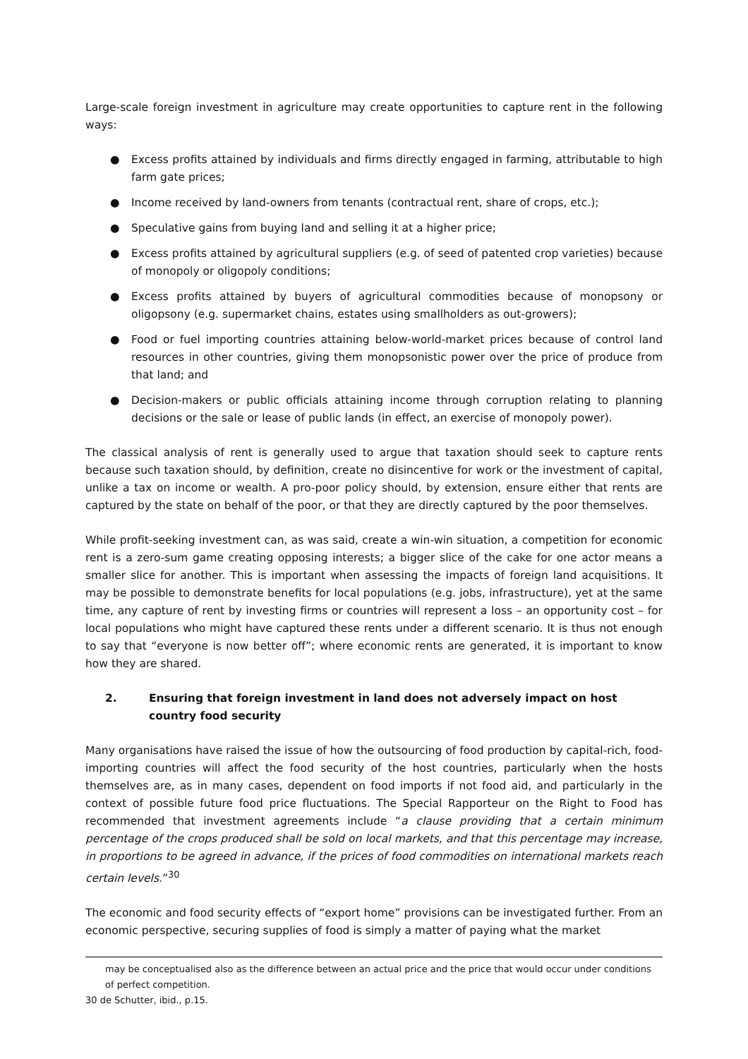Large-scale foreign investment in agriculture may create opportunities to capture rent in the following ways:
● Excess profits attained by individuals and firms directly engaged in farming, attributable to high farm gate prices;
● Income received by land-owners from tenants (contractual rent, share of crops, etc.);
● Speculative gains from buying land and selling it at a higher price;
● Excess profits attained by agricultural suppliers (e.g. of seed of patented crop varieties) because of monopoly or oligopoly conditions;
● Excess profits attained by buyers of agricultural commodities because of monopsony or oligopsony (e.g. supermarket chains, estates using smallholders as out-growers);
● Food or fuel importing countries attaining below-world-market prices because of control land resources in other countries, giving them monopsonistic power over the price of produce from that land; and
● Decision-makers or public officials attaining income through corruption relating to planning decisions or the sale or lease of public lands (in effect, an exercise of monopoly power).
The classical analysis of rent is generally used to argue that taxation should seek to capture rents because such taxation should, by definition, create no disincentive for work or the investment of capital, unlike a tax on income or wealth. A pro-poor policy should, by extension, ensure either that rents are captured by the state on behalf of the poor, or that they are directly captured by the poor themselves.
While profit-seeking investment can, as was said, create a win-win situation, a competition for economic rent is a zero-sum game creating opposing interests; a bigger slice of the cake for one actor means a smaller slice for another. This is important when assessing the impacts of foreign land acquisitions. It may be possible to demonstrate benefits for local populations (e.g. jobs, infrastructure), yet at the same time, any capture of rent by investing firms or countries will represent a loss – an opportunity cost – for local populations who might have captured these rents under a different scenario. It is thus not enough to say that “everyone is now better off”; where economic rents are generated, it is important to know how they are shared.
2. Ensuring that foreign investment in land does not adversely impact on host country food security
Many organisations have raised the issue of how the outsourcing of food production by capital-rich, food-importing countries will affect the food security of the host countries, particularly when the hosts themselves are, as in many cases, dependent on food imports if not food aid, and particularly in the context of possible future food price fluctuations. The Special Rapporteur on the Right to Food has recommended that investment agreements include “a clause providing that a certain minimum percentage of the crops produced shall be sold on local markets, and that this percentage may increase, in proportions to be agreed in advance, if the prices of food commodities on international markets reach certain levels.”<sup>30</sup>
The economic and food security effects of “export home” provisions can be investigated further. From an economic perspective, securing supplies of food is simply a matter of paying what the market
may be conceptualised also as the difference between an actual price and the price that would occur under conditions of perfect competition.
30 de Schutter, ibid., p.15.